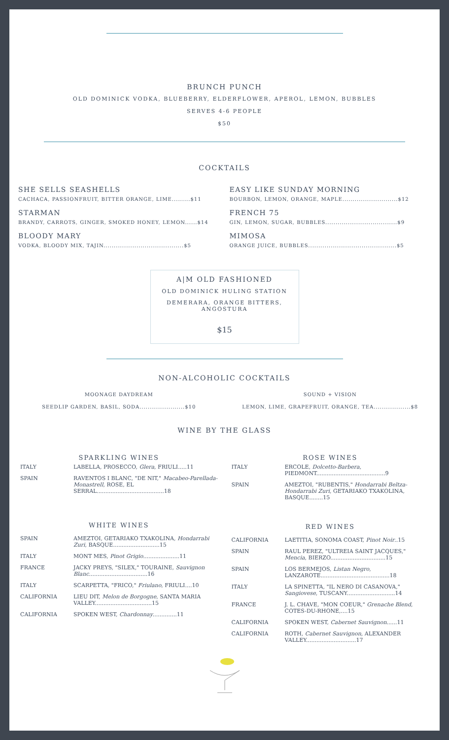BRUNCH PUNCH
OLD DOMINICK VODKA, BLUEBERRY, ELDERFLOWER, APEROL, LEMON, BUBBLES
SERVES 4-6 PEOPLE
$50
COCKTAILS
SHE SELLS SEASHELLS
CACHACA, PASSIONFRUIT, BITTER ORANGE, LIME.........$11
STARMAN
BRANDY, CARROTS, GINGER, SMOKED HONEY, LEMON......$14
BLOODY MARY
VODKA, BLOODY MIX, TAJIN.......................................$5
EASY LIKE SUNDAY MORNING
BOURBON, LEMON, ORANGE, MAPLE...........................$12
FRENCH 75
GIN, LEMON, SUGAR, BUBBLES...................................$9
MIMOSA
ORANGE JUICE, BUBBLES...........................................$5
A|M OLD FASHIONED
OLD DOMINICK HULING STATION
DEMERARA, ORANGE BITTERS, ANGOSTURA
$15
NON-ALCOHOLIC COCKTAILS
MOONAGE DAYDREAM
SEEDLIP GARDEN, BASIL, SODA......................$10
SOUND + VISION
LEMON, LIME, GRAPEFRUIT, ORANGE, TEA..................$8
WINE BY THE GLASS
SPARKLING WINES
| ITALY | LABELLA, PROSECCO, Glera , FRIULI.....11 |
| SPAIN | RAVENTOS I BLANC, "DE NIT," Macabeo-Parellada-Monastrell , ROSE, EL SERRAL.......................................18 |
WHITE WINES
| SPAIN | AMEZTOI, GETARIAKO TXAKOLINA, Hondarrabi Zuri , BASQUE...........................15 |
| ITALY | MONT MES, Pinot Grigio .....................11 |
| FRANCE | JACKY PREYS, "SILEX," TOURAINE, Sauvignon Blanc ..................................16 |
| ITALY | SCARPETTA, "FRICO," Friulano , FRIULI....10 |
| CALIFORNIA | LIEU DIT, Melon de Borgogne , SANTA MARIA VALLEY.................................15 |
| CALIFORNIA | SPOKEN WEST, Chardonnay ..............11 |
ROSE WINES
| ITALY | ERCOLE, Dolcetto-Barbera , PIEDMONT........................................9 |
| SPAIN | AMEZTOI, "RUBENTIS," Hondarrabi Beltza-Hondarrabi Zuri , GETARIAKO TXAKOLINA, BASQUE........15 |
RED WINES
| CALIFORNIA | LAETITIA, SONOMA COAST, Pinot Noir ..15 |
| SPAIN | RAUL PEREZ, "ULTREIA SAINT JACQUES," Mencia , BIERZO................................15 |
| SPAIN | LOS BERMEJOS, Listan Negro , LANZAROTE........................................18 |
| ITALY | LA SPINETTA, "IL NERO DI CASANOVA," Sangiovese , TUSCANY............................14 |
| FRANCE | J. L. CHAVE, "MON COEUR," Grenache Blend , COTES-DU-RHONE,....15 |
| CALIFORNIA | SPOKEN WEST, Cabernet Sauvignon ......11 |
| CALIFORNIA | ROTH, Cabernet Sauvignon , ALEXANDER VALLEY.............................17 |